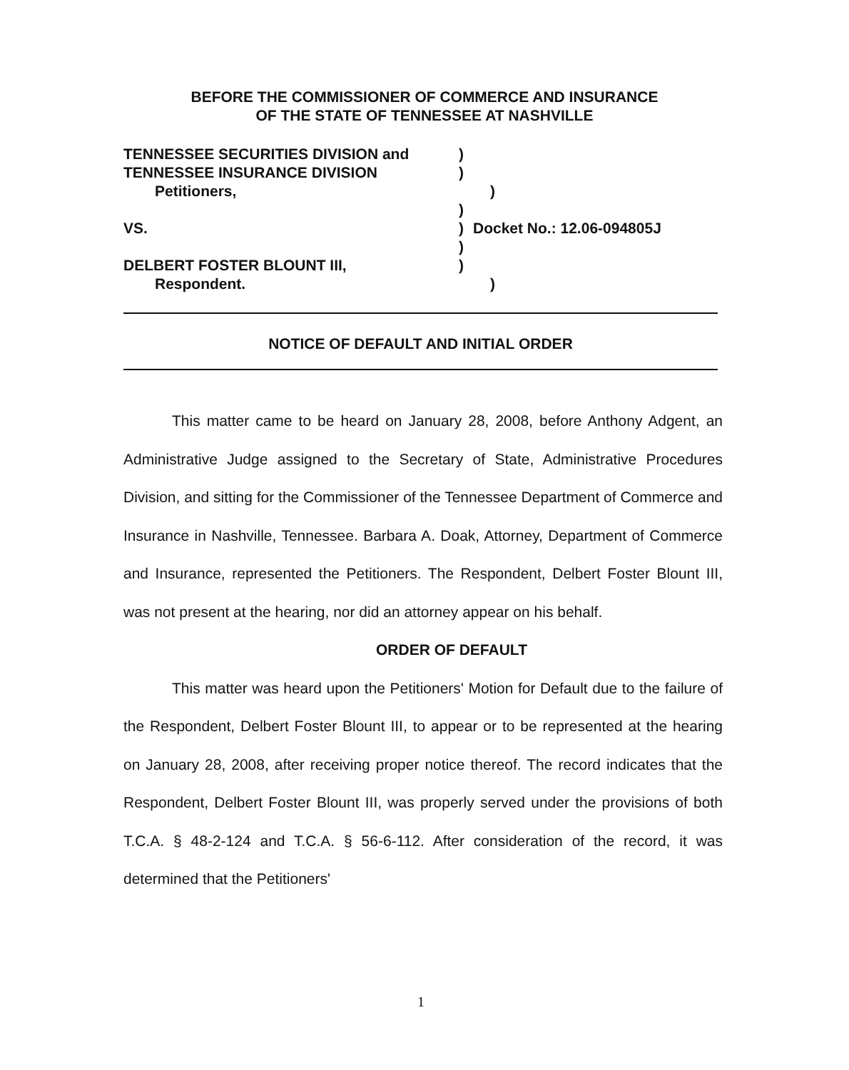BEFORE THE COMMISSIONER OF COMMERCE AND INSURANCE
OF THE STATE OF TENNESSEE AT NASHVILLE
TENNESSEE SECURITIES DIVISION and )
TENNESSEE INSURANCE DIVISION )
Petitioners, )
)
VS. ) Docket No.: 12.06-094805J
)
DELBERT FOSTER BLOUNT III, )
Respondent. )
NOTICE OF DEFAULT AND INITIAL ORDER
This matter came to be heard on January 28, 2008, before Anthony Adgent, an Administrative Judge assigned to the Secretary of State, Administrative Procedures Division, and sitting for the Commissioner of the Tennessee Department of Commerce and Insurance in Nashville, Tennessee. Barbara A. Doak, Attorney, Department of Commerce and Insurance, represented the Petitioners. The Respondent, Delbert Foster Blount III, was not present at the hearing, nor did an attorney appear on his behalf.
ORDER OF DEFAULT
This matter was heard upon the Petitioners' Motion for Default due to the failure of the Respondent, Delbert Foster Blount III, to appear or to be represented at the hearing on January 28, 2008, after receiving proper notice thereof. The record indicates that the Respondent, Delbert Foster Blount III, was properly served under the provisions of both T.C.A. § 48-2-124 and T.C.A. § 56-6-112. After consideration of the record, it was determined that the Petitioners'
1